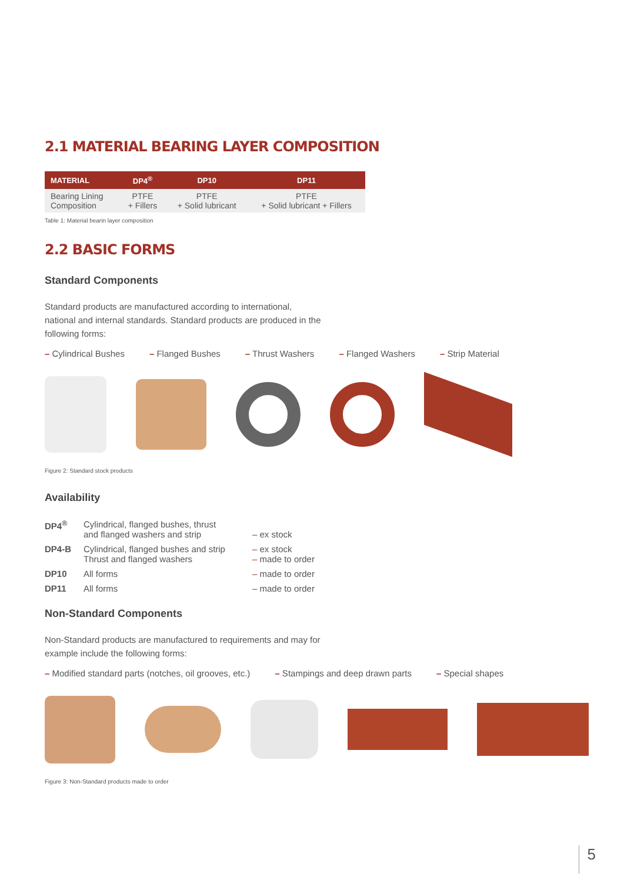2.1 MATERIAL BEARING LAYER COMPOSITION
| MATERIAL | DP4<sup>®</sup> | DP10 | DP11 |
| --- | --- | --- | --- |
| Bearing Lining Composition | PTFE + Fillers | PTFE + Solid lubricant | PTFE + Solid lubricant + Fillers |
Table 1: Material bearin layer composition
2.2 BASIC FORMS
Standard Components
Standard products are manufactured according to international, national and internal standards. Standard products are produced in the following forms:
– Cylindrical Bushes – Flanged Bushes – Thrust Washers – Flanged Washers – Strip Material
Figure 2: Standard stock products
Availability
| DP4<sup>®</sup> | Cylindrical, flanged bushes, thrust and flanged washers and strip | – ex stock |
| DP4-B | Cylindrical, flanged bushes and strip Thrust and flanged washers | – ex stock – made to order |
| DP10 | All forms | – made to order |
| DP11 | All forms | – made to order |
Non-Standard Components
Non-Standard products are manufactured to requirements and may for example include the following forms:
– Modified standard parts (notches, oil grooves, etc.) – Stampings and deep drawn parts – Special shapes
Figure 3: Non-Standard products made to order
5